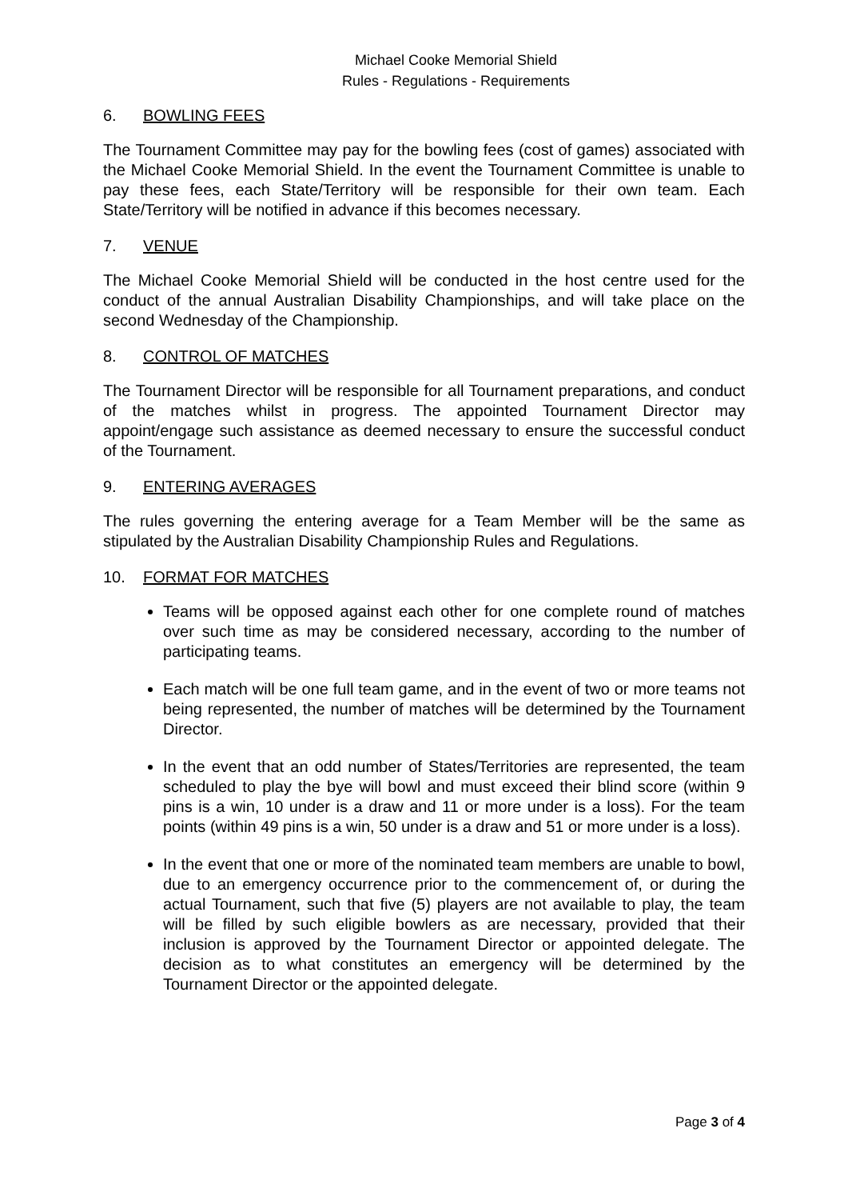Michael Cooke Memorial Shield
Rules - Regulations - Requirements
6. BOWLING FEES
The Tournament Committee may pay for the bowling fees (cost of games) associated with the Michael Cooke Memorial Shield. In the event the Tournament Committee is unable to pay these fees, each State/Territory will be responsible for their own team. Each State/Territory will be notified in advance if this becomes necessary.
7. VENUE
The Michael Cooke Memorial Shield will be conducted in the host centre used for the conduct of the annual Australian Disability Championships, and will take place on the second Wednesday of the Championship.
8. CONTROL OF MATCHES
The Tournament Director will be responsible for all Tournament preparations, and conduct of the matches whilst in progress. The appointed Tournament Director may appoint/engage such assistance as deemed necessary to ensure the successful conduct of the Tournament.
9. ENTERING AVERAGES
The rules governing the entering average for a Team Member will be the same as stipulated by the Australian Disability Championship Rules and Regulations.
10. FORMAT FOR MATCHES
Teams will be opposed against each other for one complete round of matches over such time as may be considered necessary, according to the number of participating teams.
Each match will be one full team game, and in the event of two or more teams not being represented, the number of matches will be determined by the Tournament Director.
In the event that an odd number of States/Territories are represented, the team scheduled to play the bye will bowl and must exceed their blind score (within 9 pins is a win, 10 under is a draw and 11 or more under is a loss). For the team points (within 49 pins is a win, 50 under is a draw and 51 or more under is a loss).
In the event that one or more of the nominated team members are unable to bowl, due to an emergency occurrence prior to the commencement of, or during the actual Tournament, such that five (5) players are not available to play, the team will be filled by such eligible bowlers as are necessary, provided that their inclusion is approved by the Tournament Director or appointed delegate. The decision as to what constitutes an emergency will be determined by the Tournament Director or the appointed delegate.
Page 3 of 4